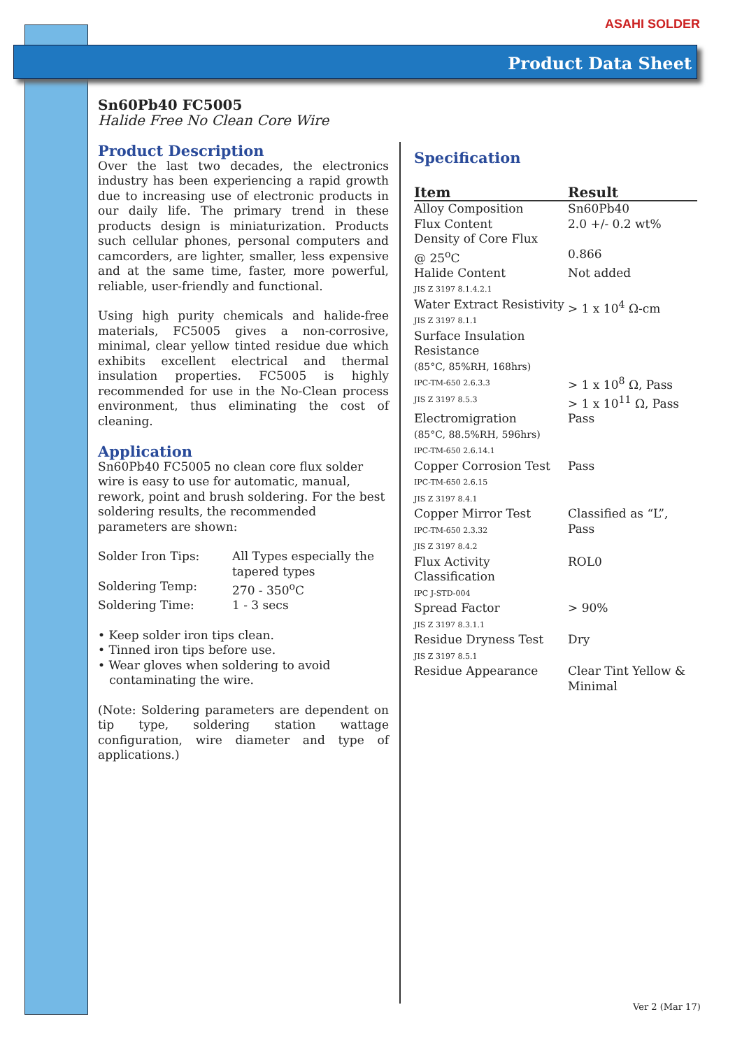ASAHI SOLDER
Product Data Sheet
Sn60Pb40 FC5005
Halide Free No Clean Core Wire
Product Description
Over the last two decades, the electronics industry has been experiencing a rapid growth due to increasing use of electronic products in our daily life. The primary trend in these products design is miniaturization. Products such cellular phones, personal computers and camcorders, are lighter, smaller, less expensive and at the same time, faster, more powerful, reliable, user-friendly and functional.
Using high purity chemicals and halide-free materials, FC5005 gives a non-corrosive, minimal, clear yellow tinted residue due which exhibits excellent electrical and thermal insulation properties. FC5005 is highly recommended for use in the No-Clean process environment, thus eliminating the cost of cleaning.
Application
Sn60Pb40 FC5005 no clean core flux solder wire is easy to use for automatic, manual, rework, point and brush soldering. For the best soldering results, the recommended parameters are shown:
| Solder Iron Tips: | All Types especially the tapered types |
| Soldering Temp: | 270 - 350<sup>o</sup>C |
| Soldering Time: | 1 - 3 secs |
• Keep solder iron tips clean.
• Tinned iron tips before use.
• Wear gloves when soldering to avoid
contaminating the wire.
(Note: Soldering parameters are dependent on tip type, soldering station wattage configuration, wire diameter and type of applications.)
Specification
| Item | Result |
| --- | --- |
| Alloy Composition | Sn60Pb40 |
| Flux Content | 2.0 +/- 0.2 wt% |
| Density of Core Flux @ 25<sup>o</sup>C | 0.866 |
| Halide Content JIS Z 3197 8.1.4.2.1 | Not added |
| Water Extract Resistivity JIS Z 3197 8.1.1 | > 1 x 10<sup>4</sup> Ω-cm |
| Surface Insulation Resistance (85°C, 85%RH, 168hrs) IPC-TM-650 2.6.3.3 JIS Z 3197 8.5.3 | > 1 x 10<sup>8</sup> Ω, Pass > 1 x 10<sup>11</sup> Ω, Pass |
| Electromigration (85°C, 88.5%RH, 596hrs) IPC-TM-650 2.6.14.1 | Pass |
| Copper Corrosion Test IPC-TM-650 2.6.15 JIS Z 3197 8.4.1 | Pass |
| Copper Mirror Test IPC-TM-650 2.3.32 JIS Z 3197 8.4.2 | Classified as “L”, Pass |
| Flux Activity Classification IPC J-STD-004 | ROL0 |
| Spread Factor JIS Z 3197 8.3.1.1 | > 90% |
| Residue Dryness Test JIS Z 3197 8.5.1 | Dry |
| Residue Appearance | Clear Tint Yellow & Minimal |
Ver 2 (Mar 17)